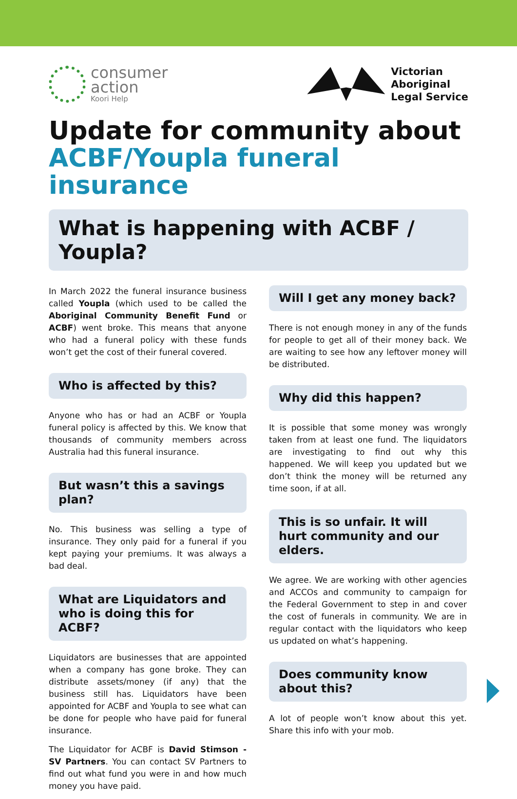consumer
action
Koori Help
Victorian
Aboriginal
Legal Service
Update for community about
ACBF/Youpla funeral insurance
What is happening with ACBF / Youpla?
In March 2022 the funeral insurance business called Youpla (which used to be called the Aboriginal Community Benefit Fund or ACBF) went broke. This means that anyone who had a funeral policy with these funds won’t get the cost of their funeral covered.
Who is affected by this?
Anyone who has or had an ACBF or Youpla funeral policy is affected by this. We know that thousands of community members across Australia had this funeral insurance.
But wasn’t this a savings plan?
No. This business was selling a type of insurance. They only paid for a funeral if you kept paying your premiums. It was always a bad deal.
What are Liquidators and who is doing this for ACBF?
Liquidators are businesses that are appointed when a company has gone broke. They can distribute assets/money (if any) that the business still has. Liquidators have been appointed for ACBF and Youpla to see what can be done for people who have paid for funeral insurance.
The Liquidator for ACBF is David Stimson - SV Partners. You can contact SV Partners to find out what fund you were in and how much money you have paid.
Will I get any money back?
There is not enough money in any of the funds for people to get all of their money back. We are waiting to see how any leftover money will be distributed.
Why did this happen?
It is possible that some money was wrongly taken from at least one fund. The liquidators are investigating to find out why this happened. We will keep you updated but we don’t think the money will be returned any time soon, if at all.
This is so unfair. It will hurt community and our elders.
We agree. We are working with other agencies and ACCOs and community to campaign for the Federal Government to step in and cover the cost of funerals in community. We are in regular contact with the liquidators who keep us updated on what’s happening.
Does community know about this?
A lot of people won’t know about this yet. Share this info with your mob.